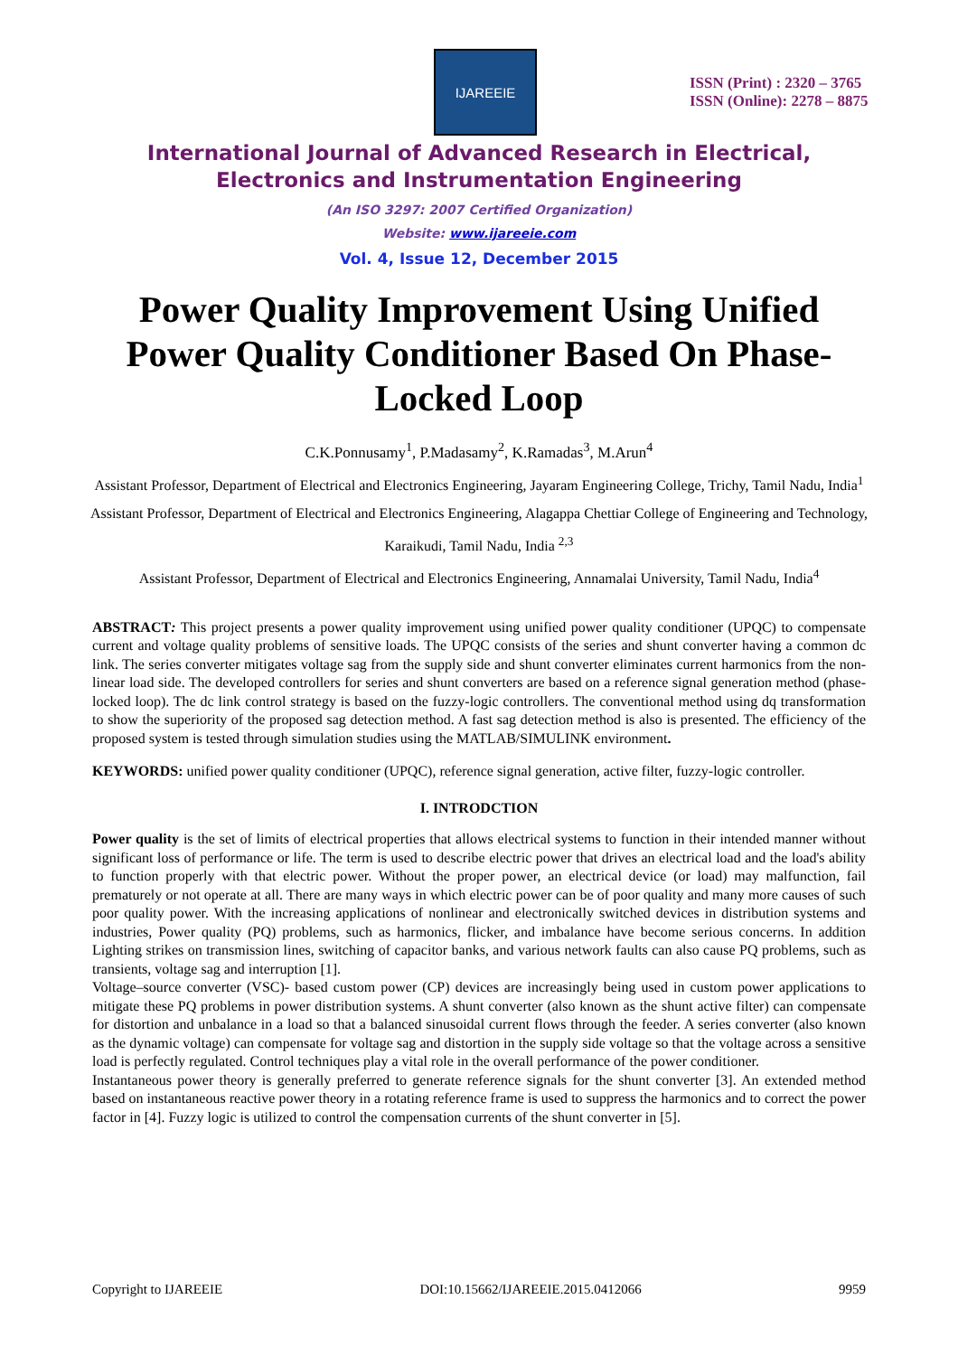IJAREEIE
ISSN (Print) : 2320 – 3765
ISSN (Online): 2278 – 8875
International Journal of Advanced Research in Electrical,
Electronics and Instrumentation Engineering
(An ISO 3297: 2007 Certified Organization)
Website: www.ijareeie.com
Vol. 4, Issue 12, December 2015
Power Quality Improvement Using Unified Power Quality Conditioner Based On Phase-Locked Loop
C.K.Ponnusamy<sup>1</sup>, P.Madasamy<sup>2</sup>, K.Ramadas<sup>3</sup>, M.Arun<sup>4</sup>
Assistant Professor, Department of Electrical and Electronics Engineering, Jayaram Engineering College, Trichy, Tamil Nadu, India<sup>1</sup>
Assistant Professor, Department of Electrical and Electronics Engineering, Alagappa Chettiar College of Engineering and Technology, Karaikudi, Tamil Nadu, India <sup>2,3</sup>
Assistant Professor, Department of Electrical and Electronics Engineering, Annamalai University, Tamil Nadu, India<sup>4</sup>
ABSTRACT: This project presents a power quality improvement using unified power quality conditioner (UPQC) to compensate current and voltage quality problems of sensitive loads. The UPQC consists of the series and shunt converter having a common dc link. The series converter mitigates voltage sag from the supply side and shunt converter eliminates current harmonics from the non-linear load side. The developed controllers for series and shunt converters are based on a reference signal generation method (phase-locked loop). The dc link control strategy is based on the fuzzy-logic controllers. The conventional method using dq transformation to show the superiority of the proposed sag detection method. A fast sag detection method is also is presented. The efficiency of the proposed system is tested through simulation studies using the MATLAB/SIMULINK environment.
KEYWORDS: unified power quality conditioner (UPQC), reference signal generation, active filter, fuzzy-logic controller.
I. INTRODCTION
Power quality is the set of limits of electrical properties that allows electrical systems to function in their intended manner without significant loss of performance or life. The term is used to describe electric power that drives an electrical load and the load's ability to function properly with that electric power. Without the proper power, an electrical device (or load) may malfunction, fail prematurely or not operate at all. There are many ways in which electric power can be of poor quality and many more causes of such poor quality power. With the increasing applications of nonlinear and electronically switched devices in distribution systems and industries, Power quality (PQ) problems, such as harmonics, flicker, and imbalance have become serious concerns. In addition Lighting strikes on transmission lines, switching of capacitor banks, and various network faults can also cause PQ problems, such as transients, voltage sag and interruption [1].
Voltage–source converter (VSC)- based custom power (CP) devices are increasingly being used in custom power applications to mitigate these PQ problems in power distribution systems. A shunt converter (also known as the shunt active filter) can compensate for distortion and unbalance in a load so that a balanced sinusoidal current flows through the feeder. A series converter (also known as the dynamic voltage) can compensate for voltage sag and distortion in the supply side voltage so that the voltage across a sensitive load is perfectly regulated. Control techniques play a vital role in the overall performance of the power conditioner.
Instantaneous power theory is generally preferred to generate reference signals for the shunt converter [3]. An extended method based on instantaneous reactive power theory in a rotating reference frame is used to suppress the harmonics and to correct the power factor in [4]. Fuzzy logic is utilized to control the compensation currents of the shunt converter in [5].
Copyright to IJAREEIE DOI:10.15662/IJAREEIE.2015.0412066 9959